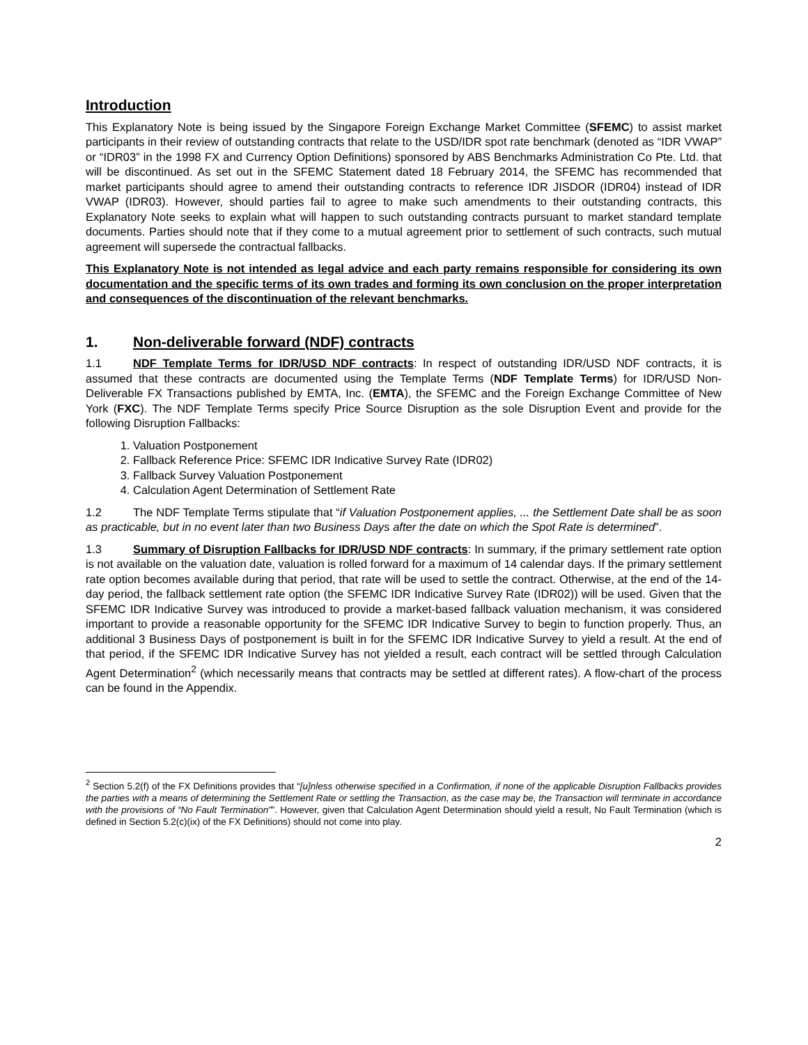Introduction
This Explanatory Note is being issued by the Singapore Foreign Exchange Market Committee (SFEMC) to assist market participants in their review of outstanding contracts that relate to the USD/IDR spot rate benchmark (denoted as “IDR VWAP” or “IDR03” in the 1998 FX and Currency Option Definitions) sponsored by ABS Benchmarks Administration Co Pte. Ltd. that will be discontinued. As set out in the SFEMC Statement dated 18 February 2014, the SFEMC has recommended that market participants should agree to amend their outstanding contracts to reference IDR JISDOR (IDR04) instead of IDR VWAP (IDR03). However, should parties fail to agree to make such amendments to their outstanding contracts, this Explanatory Note seeks to explain what will happen to such outstanding contracts pursuant to market standard template documents. Parties should note that if they come to a mutual agreement prior to settlement of such contracts, such mutual agreement will supersede the contractual fallbacks.
This Explanatory Note is not intended as legal advice and each party remains responsible for considering its own documentation and the specific terms of its own trades and forming its own conclusion on the proper interpretation and consequences of the discontinuation of the relevant benchmarks.
1. Non-deliverable forward (NDF) contracts
1.1 NDF Template Terms for IDR/USD NDF contracts: In respect of outstanding IDR/USD NDF contracts, it is assumed that these contracts are documented using the Template Terms (NDF Template Terms) for IDR/USD Non-Deliverable FX Transactions published by EMTA, Inc. (EMTA), the SFEMC and the Foreign Exchange Committee of New York (FXC). The NDF Template Terms specify Price Source Disruption as the sole Disruption Event and provide for the following Disruption Fallbacks:
1. Valuation Postponement
2. Fallback Reference Price: SFEMC IDR Indicative Survey Rate (IDR02)
3. Fallback Survey Valuation Postponement
4. Calculation Agent Determination of Settlement Rate
1.2 The NDF Template Terms stipulate that “if Valuation Postponement applies, ... the Settlement Date shall be as soon as practicable, but in no event later than two Business Days after the date on which the Spot Rate is determined”.
1.3 Summary of Disruption Fallbacks for IDR/USD NDF contracts: In summary, if the primary settlement rate option is not available on the valuation date, valuation is rolled forward for a maximum of 14 calendar days. If the primary settlement rate option becomes available during that period, that rate will be used to settle the contract. Otherwise, at the end of the 14-day period, the fallback settlement rate option (the SFEMC IDR Indicative Survey Rate (IDR02)) will be used. Given that the SFEMC IDR Indicative Survey was introduced to provide a market-based fallback valuation mechanism, it was considered important to provide a reasonable opportunity for the SFEMC IDR Indicative Survey to begin to function properly. Thus, an additional 3 Business Days of postponement is built in for the SFEMC IDR Indicative Survey to yield a result. At the end of that period, if the SFEMC IDR Indicative Survey has not yielded a result, each contract will be settled through Calculation Agent Determination<sup>2</sup> (which necessarily means that contracts may be settled at different rates). A flow-chart of the process can be found in the Appendix.
<sup>2</sup> Section 5.2(f) of the FX Definitions provides that “[u]nless otherwise specified in a Confirmation, if none of the applicable Disruption Fallbacks provides the parties with a means of determining the Settlement Rate or settling the Transaction, as the case may be, the Transaction will terminate in accordance with the provisions of “No Fault Termination””. However, given that Calculation Agent Determination should yield a result, No Fault Termination (which is defined in Section 5.2(c)(ix) of the FX Definitions) should not come into play.
2